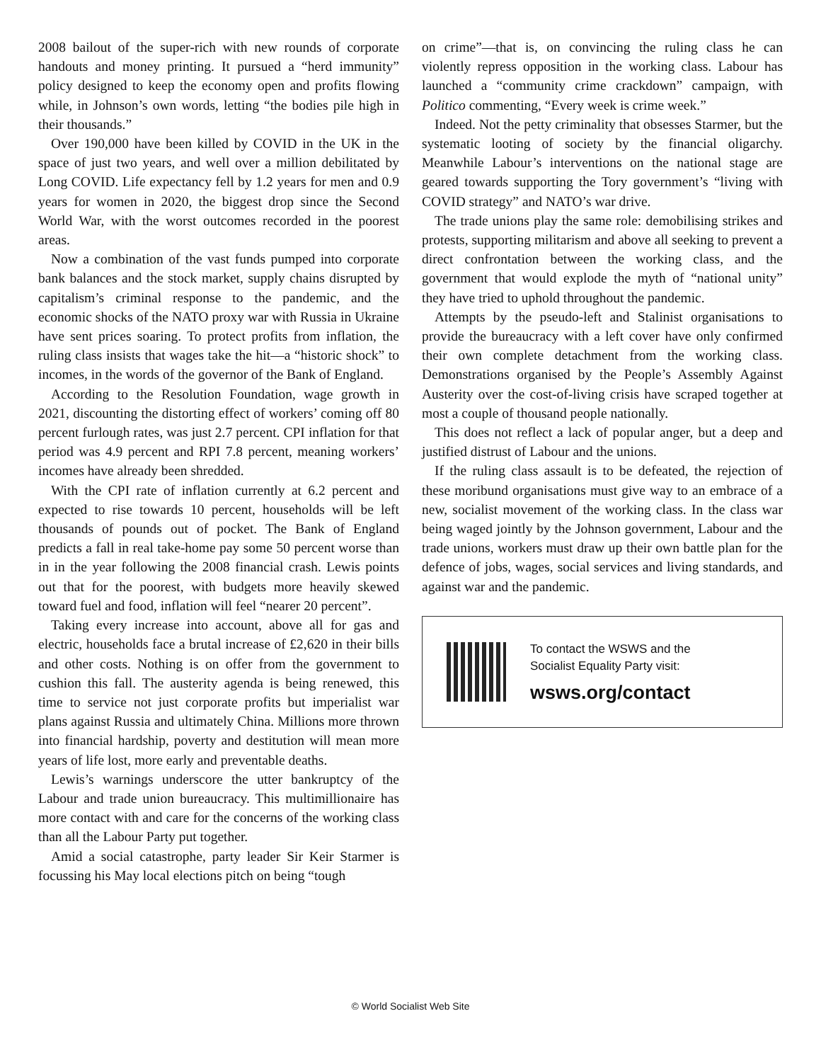2008 bailout of the super-rich with new rounds of corporate handouts and money printing. It pursued a “herd immunity” policy designed to keep the economy open and profits flowing while, in Johnson’s own words, letting “the bodies pile high in their thousands.”
Over 190,000 have been killed by COVID in the UK in the space of just two years, and well over a million debilitated by Long COVID. Life expectancy fell by 1.2 years for men and 0.9 years for women in 2020, the biggest drop since the Second World War, with the worst outcomes recorded in the poorest areas.
Now a combination of the vast funds pumped into corporate bank balances and the stock market, supply chains disrupted by capitalism’s criminal response to the pandemic, and the economic shocks of the NATO proxy war with Russia in Ukraine have sent prices soaring. To protect profits from inflation, the ruling class insists that wages take the hit—a “historic shock” to incomes, in the words of the governor of the Bank of England.
According to the Resolution Foundation, wage growth in 2021, discounting the distorting effect of workers’ coming off 80 percent furlough rates, was just 2.7 percent. CPI inflation for that period was 4.9 percent and RPI 7.8 percent, meaning workers’ incomes have already been shredded.
With the CPI rate of inflation currently at 6.2 percent and expected to rise towards 10 percent, households will be left thousands of pounds out of pocket. The Bank of England predicts a fall in real take-home pay some 50 percent worse than in in the year following the 2008 financial crash. Lewis points out that for the poorest, with budgets more heavily skewed toward fuel and food, inflation will feel “nearer 20 percent”.
Taking every increase into account, above all for gas and electric, households face a brutal increase of £2,620 in their bills and other costs. Nothing is on offer from the government to cushion this fall. The austerity agenda is being renewed, this time to service not just corporate profits but imperialist war plans against Russia and ultimately China. Millions more thrown into financial hardship, poverty and destitution will mean more years of life lost, more early and preventable deaths.
Lewis’s warnings underscore the utter bankruptcy of the Labour and trade union bureaucracy. This multimillionaire has more contact with and care for the concerns of the working class than all the Labour Party put together.
Amid a social catastrophe, party leader Sir Keir Starmer is focussing his May local elections pitch on being “tough
on crime”—that is, on convincing the ruling class he can violently repress opposition in the working class. Labour has launched a “community crime crackdown” campaign, with Politico commenting, “Every week is crime week.”
Indeed. Not the petty criminality that obsesses Starmer, but the systematic looting of society by the financial oligarchy. Meanwhile Labour’s interventions on the national stage are geared towards supporting the Tory government’s “living with COVID strategy” and NATO’s war drive.
The trade unions play the same role: demobilising strikes and protests, supporting militarism and above all seeking to prevent a direct confrontation between the working class, and the government that would explode the myth of “national unity” they have tried to uphold throughout the pandemic.
Attempts by the pseudo-left and Stalinist organisations to provide the bureaucracy with a left cover have only confirmed their own complete detachment from the working class. Demonstrations organised by the People’s Assembly Against Austerity over the cost-of-living crisis have scraped together at most a couple of thousand people nationally.
This does not reflect a lack of popular anger, but a deep and justified distrust of Labour and the unions.
If the ruling class assault is to be defeated, the rejection of these moribund organisations must give way to an embrace of a new, socialist movement of the working class. In the class war being waged jointly by the Johnson government, Labour and the trade unions, workers must draw up their own battle plan for the defence of jobs, wages, social services and living standards, and against war and the pandemic.
To contact the WSWS and the
Socialist Equality Party visit:
wsws.org/contact
© World Socialist Web Site